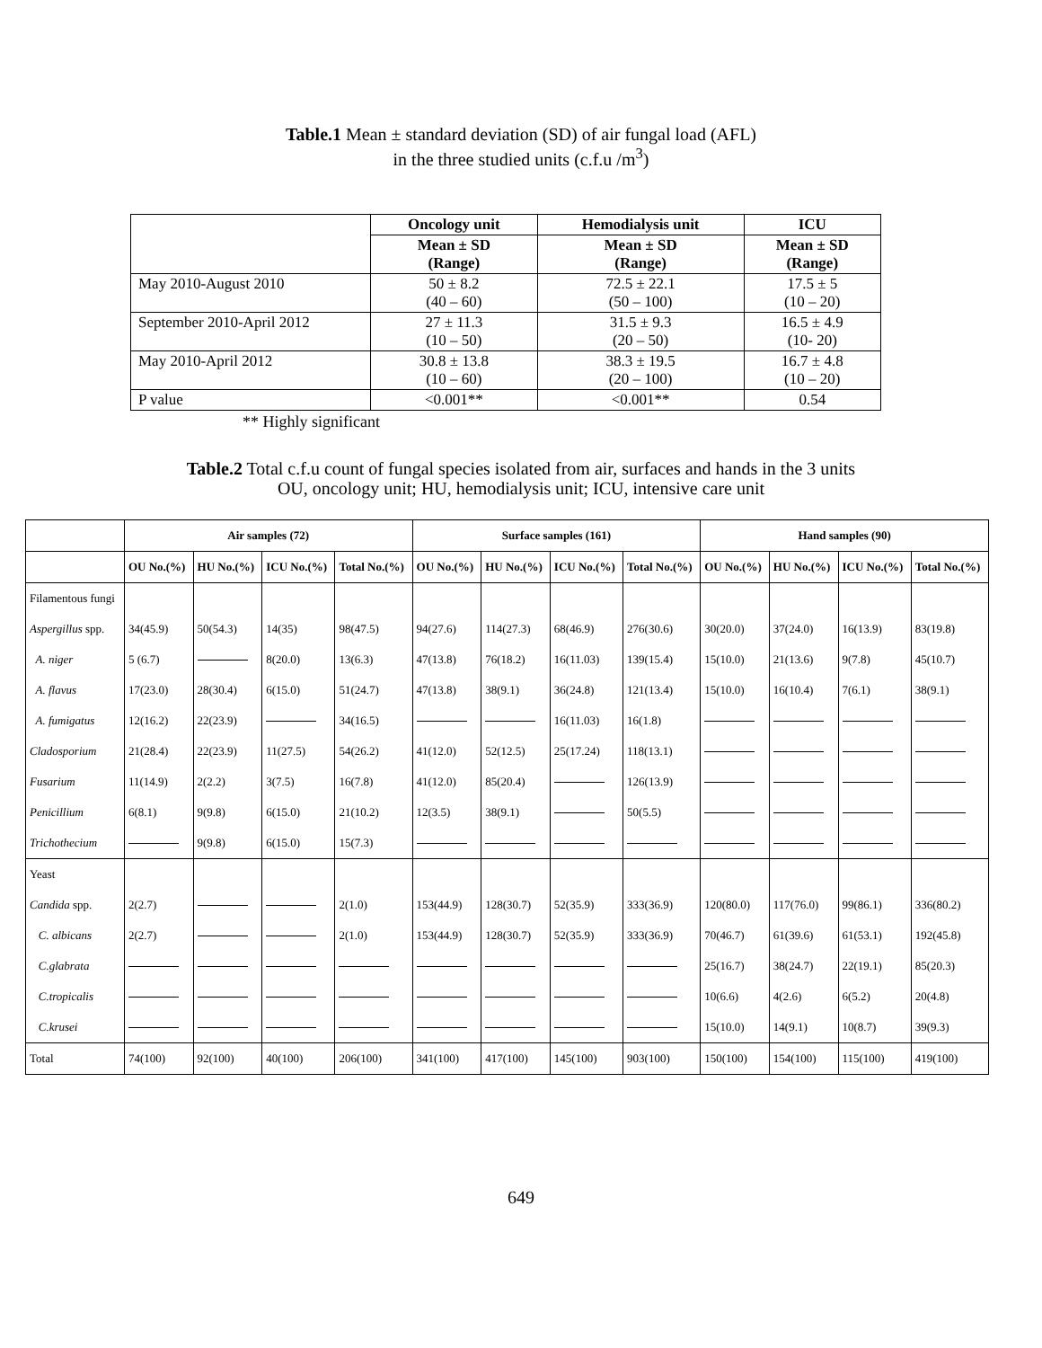Table.1 Mean ± standard deviation (SD) of air fungal load (AFL)
in the three studied units (c.f.u /m<sup>3</sup>)
| | Oncology unit | Hemodialysis unit | ICU |
| --- | --- | --- | --- |
| | Mean ± SD (Range) | Mean ± SD (Range) | Mean ± SD (Range) |
| May 2010-August 2010 | 50 ± 8.2 (40 – 60) | 72.5 ± 22.1 (50 – 100) | 17.5 ± 5 (10 – 20) |
| September 2010-April 2012 | 27 ± 11.3 (10 – 50) | 31.5 ± 9.3 (20 – 50) | 16.5 ± 4.9 (10- 20) |
| May 2010-April 2012 | 30.8 ± 13.8 (10 – 60) | 38.3 ± 19.5 (20 – 100) | 16.7 ± 4.8 (10 – 20) |
| P value | <0.001** | <0.001** | 0.54 |
** Highly significant
Table.2 Total c.f.u count of fungal species isolated from air, surfaces and hands in the 3 units
OU, oncology unit; HU, hemodialysis unit; ICU, intensive care unit
| | Air samples (72) | | | | Surface samples (161) | | | | Hand samples (90) | | | |
| --- | --- | --- | --- | --- | --- | --- | --- | --- | --- | --- | --- | --- |
| | OU No.(%) | HU No.(%) | ICU No.(%) | Total No.(%) | OU No.(%) | HU No.(%) | ICU No.(%) | Total No.(%) | OU No.(%) | HU No.(%) | ICU No.(%) | Total No.(%) |
| Filamentous fungi | | | | | | | | | | | | |
| Aspergillus spp. | 34(45.9) | 50(54.3) | 14(35) | 98(47.5) | 94(27.6) | 114(27.3) | 68(46.9) | 276(30.6) | 30(20.0) | 37(24.0) | 16(13.9) | 83(19.8) |
| A. niger | 5 (6.7) | | 8(20.0) | 13(6.3) | 47(13.8) | 76(18.2) | 16(11.03) | 139(15.4) | 15(10.0) | 21(13.6) | 9(7.8) | 45(10.7) |
| A. flavus | 17(23.0) | 28(30.4) | 6(15.0) | 51(24.7) | 47(13.8) | 38(9.1) | 36(24.8) | 121(13.4) | 15(10.0) | 16(10.4) | 7(6.1) | 38(9.1) |
| A. fumigatus | 12(16.2) | 22(23.9) | | 34(16.5) | | | 16(11.03) | 16(1.8) | | | | |
| Cladosporium | 21(28.4) | 22(23.9) | 11(27.5) | 54(26.2) | 41(12.0) | 52(12.5) | 25(17.24) | 118(13.1) | | | | |
| Fusarium | 11(14.9) | 2(2.2) | 3(7.5) | 16(7.8) | 41(12.0) | 85(20.4) | | 126(13.9) | | | | |
| Penicillium | 6(8.1) | 9(9.8) | 6(15.0) | 21(10.2) | 12(3.5) | 38(9.1) | | 50(5.5) | | | | |
| Trichothecium | | 9(9.8) | 6(15.0) | 15(7.3) | | | | | | | | |
| Yeast | | | | | | | | | | | | |
| Candida spp. | 2(2.7) | | | 2(1.0) | 153(44.9) | 128(30.7) | 52(35.9) | 333(36.9) | 120(80.0) | 117(76.0) | 99(86.1) | 336(80.2) |
| C. albicans | 2(2.7) | | | 2(1.0) | 153(44.9) | 128(30.7) | 52(35.9) | 333(36.9) | 70(46.7) | 61(39.6) | 61(53.1) | 192(45.8) |
| C.glabrata | | | | | | | | | 25(16.7) | 38(24.7) | 22(19.1) | 85(20.3) |
| C.tropicalis | | | | | | | | | 10(6.6) | 4(2.6) | 6(5.2) | 20(4.8) |
| C.krusei | | | | | | | | | 15(10.0) | 14(9.1) | 10(8.7) | 39(9.3) |
| Total | 74(100) | 92(100) | 40(100) | 206(100) | 341(100) | 417(100) | 145(100) | 903(100) | 150(100) | 154(100) | 115(100) | 419(100) |
649